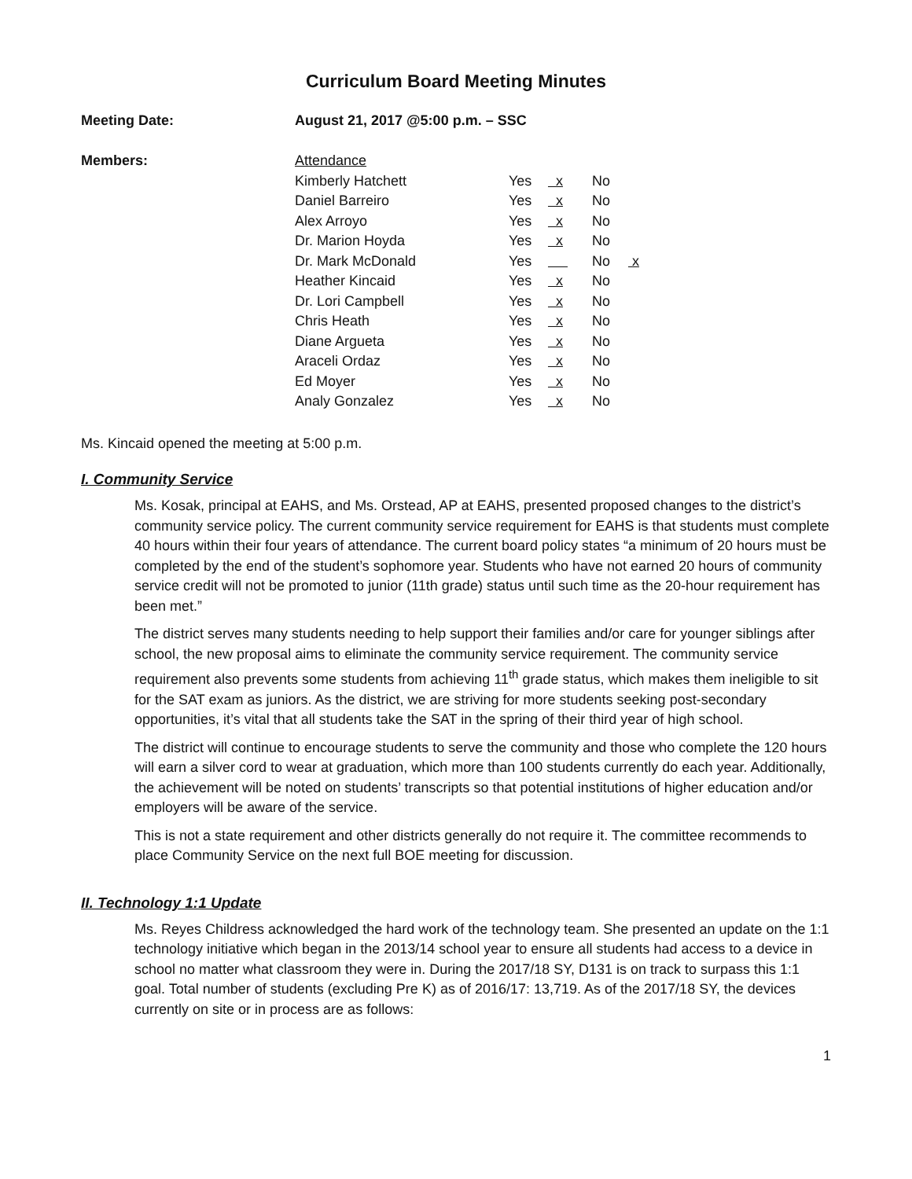Curriculum Board Meeting Minutes
Meeting Date: August 21, 2017 @5:00 p.m. – SSC
Members:
| Attendance | | | | |
| Kimberly Hatchett | Yes | x | No | |
| Daniel Barreiro | Yes | x | No | |
| Alex Arroyo | Yes | x | No | |
| Dr. Marion Hoyda | Yes | x | No | |
| Dr. Mark McDonald | Yes | | No | x |
| Heather Kincaid | Yes | x | No | |
| Dr. Lori Campbell | Yes | x | No | |
| Chris Heath | Yes | x | No | |
| Diane Argueta | Yes | x | No | |
| Araceli Ordaz | Yes | x | No | |
| Ed Moyer | Yes | x | No | |
| Analy Gonzalez | Yes | x | No | |
Ms. Kincaid opened the meeting at 5:00 p.m.
I. Community Service
Ms. Kosak, principal at EAHS, and Ms. Orstead, AP at EAHS, presented proposed changes to the district’s community service policy. The current community service requirement for EAHS is that students must complete 40 hours within their four years of attendance. The current board policy states “a minimum of 20 hours must be completed by the end of the student’s sophomore year. Students who have not earned 20 hours of community service credit will not be promoted to junior (11th grade) status until such time as the 20-hour requirement has been met.”
The district serves many students needing to help support their families and/or care for younger siblings after school, the new proposal aims to eliminate the community service requirement. The community service requirement also prevents some students from achieving 11<sup>th</sup> grade status, which makes them ineligible to sit for the SAT exam as juniors. As the district, we are striving for more students seeking post-secondary opportunities, it’s vital that all students take the SAT in the spring of their third year of high school.
The district will continue to encourage students to serve the community and those who complete the 120 hours will earn a silver cord to wear at graduation, which more than 100 students currently do each year. Additionally, the achievement will be noted on students’ transcripts so that potential institutions of higher education and/or employers will be aware of the service.
This is not a state requirement and other districts generally do not require it. The committee recommends to place Community Service on the next full BOE meeting for discussion.
II. Technology 1:1 Update
Ms. Reyes Childress acknowledged the hard work of the technology team. She presented an update on the 1:1 technology initiative which began in the 2013/14 school year to ensure all students had access to a device in school no matter what classroom they were in. During the 2017/18 SY, D131 is on track to surpass this 1:1 goal. Total number of students (excluding Pre K) as of 2016/17: 13,719. As of the 2017/18 SY, the devices currently on site or in process are as follows:
1